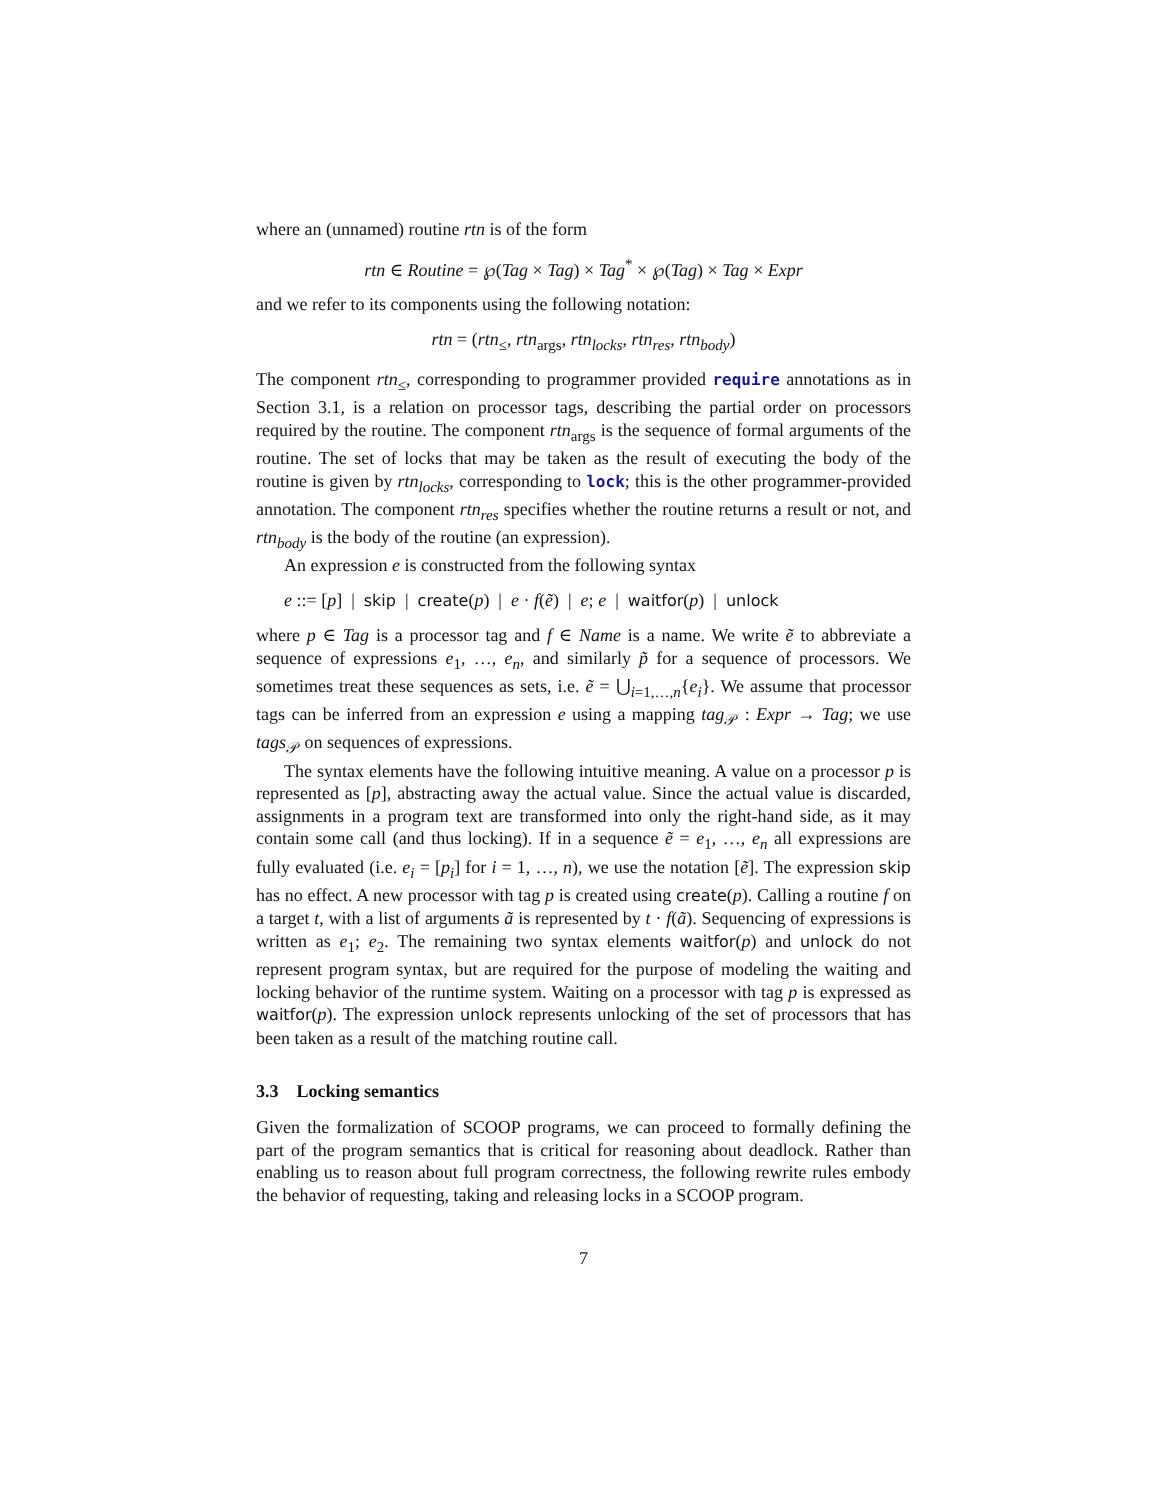where an (unnamed) routine rtn is of the form
rtn ∈ Routine = ℘(Tag × Tag) × Tag<sup>*</sup> × ℘(Tag) × Tag × Expr
and we refer to its components using the following notation:
rtn = (rtn<sub>≤</sub>, rtn<sub>args</sub>, rtn<sub>locks</sub>, rtn<sub>res</sub>, rtn<sub>body</sub>)
The component rtn<sub>≤</sub>, corresponding to programmer provided require annotations as in Section 3.1, is a relation on processor tags, describing the partial order on processors required by the routine. The component rtn<sub>args</sub> is the sequence of formal arguments of the routine. The set of locks that may be taken as the result of executing the body of the routine is given by rtn<sub>locks</sub>, corresponding to lock; this is the other programmer-provided annotation. The component rtn<sub>res</sub> specifies whether the routine returns a result or not, and rtn<sub>body</sub> is the body of the routine (an expression).
An expression e is constructed from the following syntax
e ::= [p] | skip | create(p) | e · f(ẽ) | e; e | waitfor(p) | unlock
where p ∈ Tag is a processor tag and f ∈ Name is a name. We write ẽ to abbreviate a sequence of expressions e<sub>1</sub>, …, e<sub>n</sub>, and similarly p̃ for a sequence of processors. We sometimes treat these sequences as sets, i.e. ẽ = ⋃<sub>i=1,…,n</sub>{e<sub>i</sub>}. We assume that processor tags can be inferred from an expression e using a mapping tag<sub>𝒫</sub> : Expr → Tag; we use tags<sub>𝒫</sub> on sequences of expressions.
The syntax elements have the following intuitive meaning. A value on a processor p is represented as [p], abstracting away the actual value. Since the actual value is discarded, assignments in a program text are transformed into only the right-hand side, as it may contain some call (and thus locking). If in a sequence ẽ = e<sub>1</sub>, …, e<sub>n</sub> all expressions are fully evaluated (i.e. e<sub>i</sub> = [p<sub>i</sub>] for i = 1, …, n), we use the notation [ẽ]. The expression skip has no effect. A new processor with tag p is created using create(p). Calling a routine f on a target t, with a list of arguments ã is represented by t · f(ã). Sequencing of expressions is written as e<sub>1</sub>; e<sub>2</sub>. The remaining two syntax elements waitfor(p) and unlock do not represent program syntax, but are required for the purpose of modeling the waiting and locking behavior of the runtime system. Waiting on a processor with tag p is expressed as waitfor(p). The expression unlock represents unlocking of the set of processors that has been taken as a result of the matching routine call.
3.3 Locking semantics
Given the formalization of SCOOP programs, we can proceed to formally defining the part of the program semantics that is critical for reasoning about deadlock. Rather than enabling us to reason about full program correctness, the following rewrite rules embody the behavior of requesting, taking and releasing locks in a SCOOP program.
7